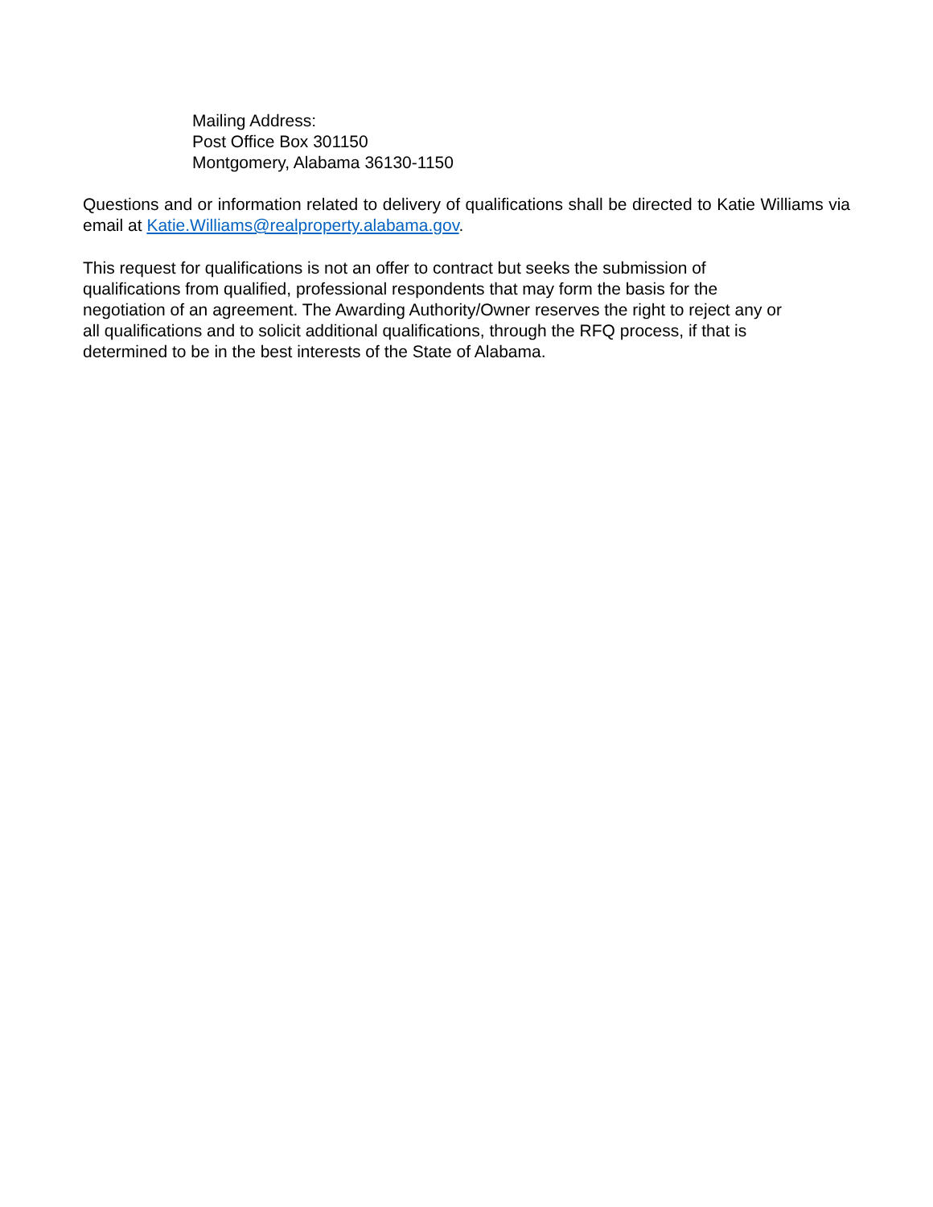Mailing Address:
Post Office Box 301150
Montgomery, Alabama 36130-1150
Questions and or information related to delivery of qualifications shall be directed to Katie Williams via email at Katie.Williams@realproperty.alabama.gov.
This request for qualifications is not an offer to contract but seeks the submission of
qualifications from qualified, professional respondents that may form the basis for the
negotiation of an agreement. The Awarding Authority/Owner reserves the right to reject any or
all qualifications and to solicit additional qualifications, through the RFQ process, if that is
determined to be in the best interests of the State of Alabama.